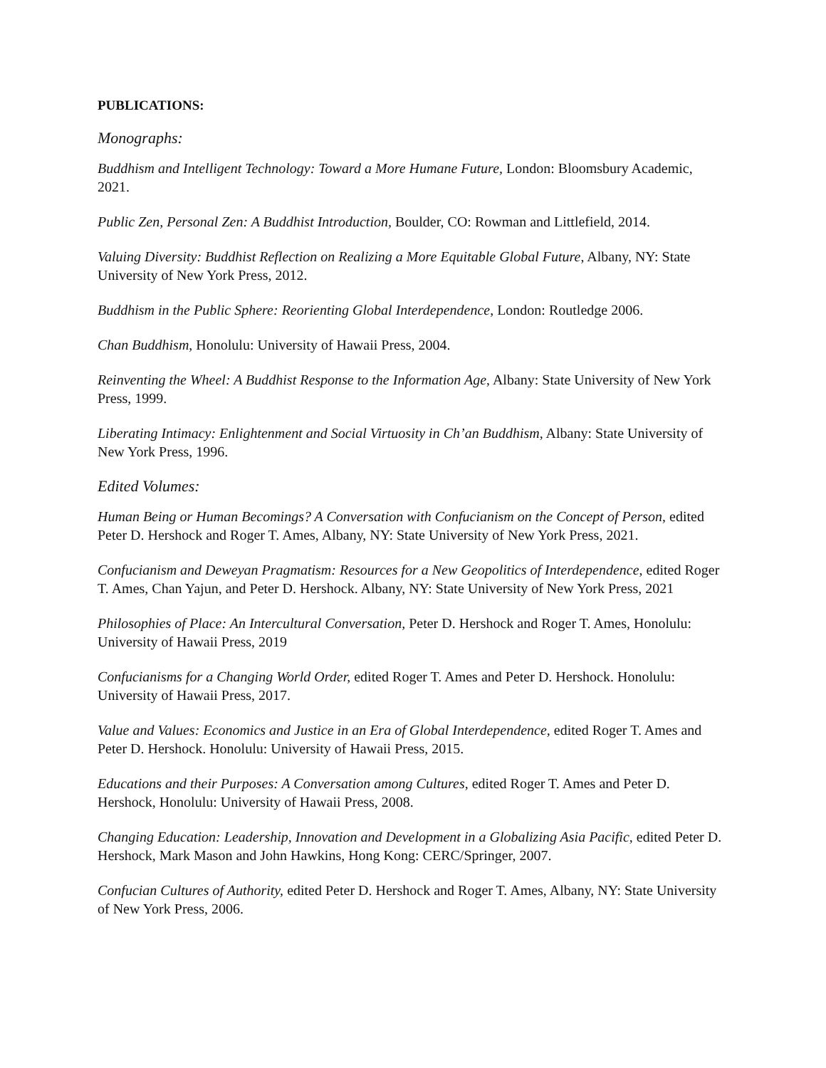PUBLICATIONS:
Monographs:
Buddhism and Intelligent Technology: Toward a More Humane Future, London: Bloomsbury Academic, 2021.
Public Zen, Personal Zen: A Buddhist Introduction, Boulder, CO: Rowman and Littlefield, 2014.
Valuing Diversity: Buddhist Reflection on Realizing a More Equitable Global Future, Albany, NY: State University of New York Press, 2012.
Buddhism in the Public Sphere: Reorienting Global Interdependence, London: Routledge 2006.
Chan Buddhism, Honolulu: University of Hawaii Press, 2004.
Reinventing the Wheel: A Buddhist Response to the Information Age, Albany: State University of New York Press, 1999.
Liberating Intimacy: Enlightenment and Social Virtuosity in Ch’an Buddhism, Albany: State University of New York Press, 1996.
Edited Volumes:
Human Being or Human Becomings? A Conversation with Confucianism on the Concept of Person, edited Peter D. Hershock and Roger T. Ames, Albany, NY: State University of New York Press, 2021.
Confucianism and Deweyan Pragmatism: Resources for a New Geopolitics of Interdependence, edited Roger T. Ames, Chan Yajun, and Peter D. Hershock. Albany, NY: State University of New York Press, 2021
Philosophies of Place: An Intercultural Conversation, Peter D. Hershock and Roger T. Ames, Honolulu: University of Hawaii Press, 2019
Confucianisms for a Changing World Order, edited Roger T. Ames and Peter D. Hershock. Honolulu: University of Hawaii Press, 2017.
Value and Values: Economics and Justice in an Era of Global Interdependence, edited Roger T. Ames and Peter D. Hershock. Honolulu: University of Hawaii Press, 2015.
Educations and their Purposes: A Conversation among Cultures, edited Roger T. Ames and Peter D. Hershock, Honolulu: University of Hawaii Press, 2008.
Changing Education: Leadership, Innovation and Development in a Globalizing Asia Pacific, edited Peter D. Hershock, Mark Mason and John Hawkins, Hong Kong: CERC/Springer, 2007.
Confucian Cultures of Authority, edited Peter D. Hershock and Roger T. Ames, Albany, NY: State University of New York Press, 2006.